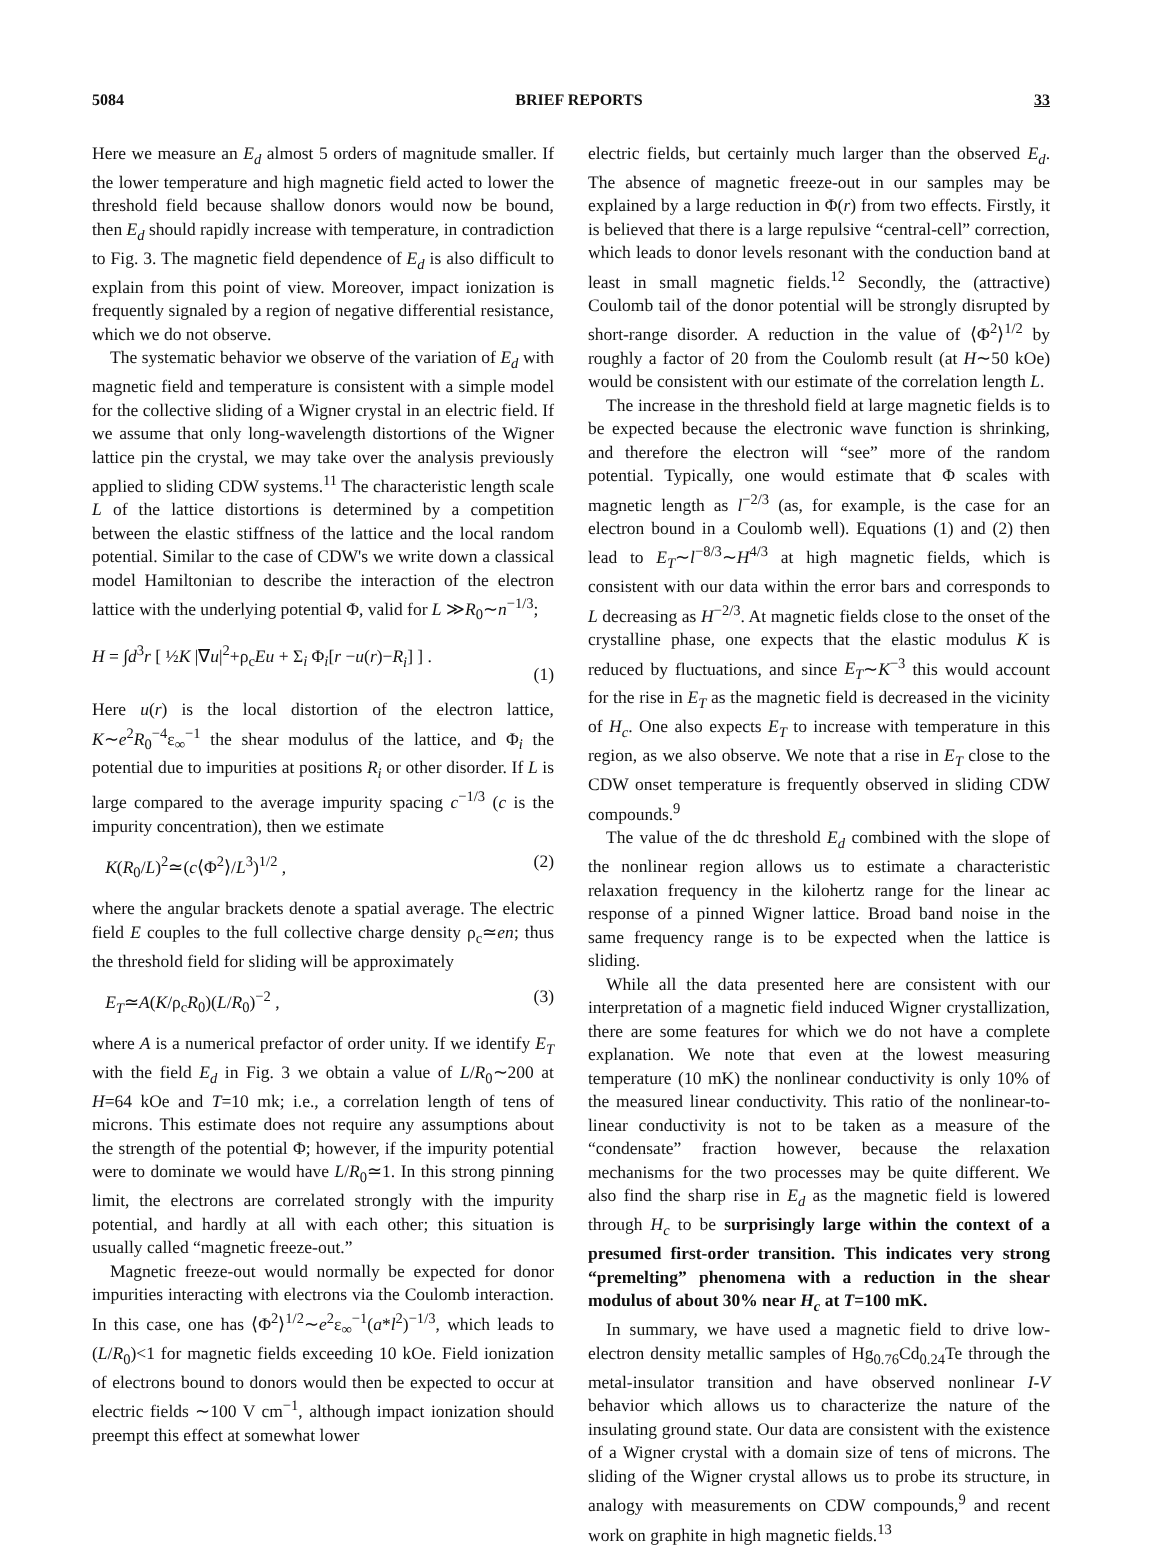5084 BRIEF REPORTS 33
Here we measure an E<sub>d</sub> almost 5 orders of magnitude smaller. If the lower temperature and high magnetic field acted to lower the threshold field because shallow donors would now be bound, then E<sub>d</sub> should rapidly increase with temperature, in contradiction to Fig. 3. The magnetic field dependence of E<sub>d</sub> is also difficult to explain from this point of view. Moreover, impact ionization is frequently signaled by a region of negative differential resistance, which we do not observe.
The systematic behavior we observe of the variation of E<sub>d</sub> with magnetic field and temperature is consistent with a simple model for the collective sliding of a Wigner crystal in an electric field. If we assume that only long-wavelength distortions of the Wigner lattice pin the crystal, we may take over the analysis previously applied to sliding CDW systems.<sup>11</sup> The characteristic length scale L of the lattice distortions is determined by a competition between the elastic stiffness of the lattice and the local random potential. Similar to the case of CDW's we write down a classical model Hamiltonian to describe the interaction of the electron lattice with the underlying potential Φ, valid for L ≫R<sub>0</sub>∼n<sup>−1/3</sup>;
H = ∫d<sup>3</sup>r [ ½K |∇u|<sup>2</sup>+ρ<sub>c</sub>Eu + Σ<sub>i</sub> Φ<sub>i</sub>[r −u(r)−R<sub>i</sub>] ] .
(1)
Here u(r) is the local distortion of the electron lattice, K∼e<sup>2</sup>R<sub>0</sub><sup>−4</sup>ε<sub>∞</sub><sup>−1</sup> the shear modulus of the lattice, and Φ<sub>i</sub> the potential due to impurities at positions R<sub>i</sub> or other disorder. If L is large compared to the average impurity spacing c<sup>−1/3</sup> (c is the impurity concentration), then we estimate
K(R<sub>0</sub>/L)<sup>2</sup>≃(c⟨Φ<sup>2</sup>⟩/L<sup>3</sup>)<sup>1/2</sup> , (2)
where the angular brackets denote a spatial average. The electric field E couples to the full collective charge density ρ<sub>c</sub>≃en; thus the threshold field for sliding will be approximately
E<sub>T</sub>≃A(K/ρ<sub>c</sub>R<sub>0</sub>)(L/R<sub>0</sub>)<sup>−2</sup> , (3)
where A is a numerical prefactor of order unity. If we identify E<sub>T</sub> with the field E<sub>d</sub> in Fig. 3 we obtain a value of L/R<sub>0</sub>∼200 at H=64 kOe and T=10 mk; i.e., a correlation length of tens of microns. This estimate does not require any assumptions about the strength of the potential Φ; however, if the impurity potential were to dominate we would have L/R<sub>0</sub>≃1. In this strong pinning limit, the electrons are correlated strongly with the impurity potential, and hardly at all with each other; this situation is usually called “magnetic freeze-out.”
Magnetic freeze-out would normally be expected for donor impurities interacting with electrons via the Coulomb interaction. In this case, one has ⟨Φ<sup>2</sup>⟩<sup>1/2</sup>∼e<sup>2</sup>ε<sub>∞</sub><sup>−1</sup>(a*l<sup>2</sup>)<sup>−1/3</sup>, which leads to (L/R<sub>0</sub>)<1 for magnetic fields exceeding 10 kOe. Field ionization of electrons bound to donors would then be expected to occur at electric fields ∼100 V cm<sup>−1</sup>, although impact ionization should preempt this effect at somewhat lower
electric fields, but certainly much larger than the observed E<sub>d</sub>. The absence of magnetic freeze-out in our samples may be explained by a large reduction in Φ(r) from two effects. Firstly, it is believed that there is a large repulsive “central-cell” correction, which leads to donor levels resonant with the conduction band at least in small magnetic fields.<sup>12</sup> Secondly, the (attractive) Coulomb tail of the donor potential will be strongly disrupted by short-range disorder. A reduction in the value of ⟨Φ<sup>2</sup>⟩<sup>1/2</sup> by roughly a factor of 20 from the Coulomb result (at H∼50 kOe) would be consistent with our estimate of the correlation length L.
The increase in the threshold field at large magnetic fields is to be expected because the electronic wave function is shrinking, and therefore the electron will “see” more of the random potential. Typically, one would estimate that Φ scales with magnetic length as l<sup>−2/3</sup> (as, for example, is the case for an electron bound in a Coulomb well). Equations (1) and (2) then lead to E<sub>T</sub>∼l<sup>−8/3</sup>∼H<sup>4/3</sup> at high magnetic fields, which is consistent with our data within the error bars and corresponds to L decreasing as H<sup>−2/3</sup>. At magnetic fields close to the onset of the crystalline phase, one expects that the elastic modulus K is reduced by fluctuations, and since E<sub>T</sub>∼K<sup>−3</sup> this would account for the rise in E<sub>T</sub> as the magnetic field is decreased in the vicinity of H<sub>c</sub>. One also expects E<sub>T</sub> to increase with temperature in this region, as we also observe. We note that a rise in E<sub>T</sub> close to the CDW onset temperature is frequently observed in sliding CDW compounds.<sup>9</sup>
The value of the dc threshold E<sub>d</sub> combined with the slope of the nonlinear region allows us to estimate a characteristic relaxation frequency in the kilohertz range for the linear ac response of a pinned Wigner lattice. Broad band noise in the same frequency range is to be expected when the lattice is sliding.
While all the data presented here are consistent with our interpretation of a magnetic field induced Wigner crystallization, there are some features for which we do not have a complete explanation. We note that even at the lowest measuring temperature (10 mK) the nonlinear conductivity is only 10% of the measured linear conductivity. This ratio of the nonlinear-to-linear conductivity is not to be taken as a measure of the “condensate” fraction however, because the relaxation mechanisms for the two processes may be quite different. We also find the sharp rise in E<sub>d</sub> as the magnetic field is lowered through H<sub>c</sub> to be surprisingly large within the context of a presumed first-order transition. This indicates very strong “premelting” phenomena with a reduction in the shear modulus of about 30% near H<sub>c</sub> at T=100 mK.
In summary, we have used a magnetic field to drive low-electron density metallic samples of Hg<sub>0.76</sub>Cd<sub>0.24</sub>Te through the metal-insulator transition and have observed nonlinear I-V behavior which allows us to characterize the nature of the insulating ground state. Our data are consistent with the existence of a Wigner crystal with a domain size of tens of microns. The sliding of the Wigner crystal allows us to probe its structure, in analogy with measurements on CDW compounds,<sup>9</sup> and recent work on graphite in high magnetic fields.<sup>13</sup>